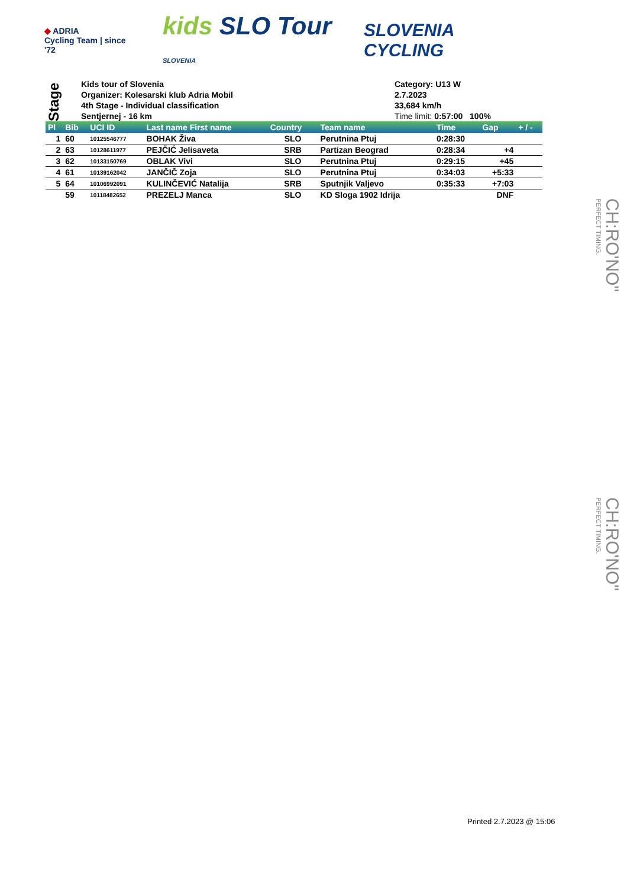◆ ADRIA
Cycling Team | since '72
kids SLO Tour
SLOVENIA
SLOVENIA
CYCLING
Stage
Kids tour of Slovenia
Organizer: Kolesarski klub Adria Mobil
4th Stage - Individual classification
Sentjernej - 16 km
Category: U13 W
2.7.2023
33,684 km/h
Time limit: 0:57:00 100%
| Pl | Bib | UCI ID | Last name First name | Country | Team name | Time | Gap | + / - |
| --- | --- | --- | --- | --- | --- | --- | --- | --- |
| 1 | 60 | 10125546777 | BOHAK Živa | SLO | Perutnina Ptuj | 0:28:30 | | |
| 2 | 63 | 10128611977 | PEJČIĆ Jelisaveta | SRB | Partizan Beograd | 0:28:34 | +4 | |
| 3 | 62 | 10133150769 | OBLAK Vivi | SLO | Perutnina Ptuj | 0:29:15 | +45 | |
| 4 | 61 | 10139162042 | JANČIČ Zoja | SLO | Perutnina Ptuj | 0:34:03 | +5:33 | |
| 5 | 64 | 10106992091 | KULINČEVIĆ Natalija | SRB | Sputnjik Valjevo | 0:35:33 | +7:03 | |
| | 59 | 10118482652 | PREZELJ Manca | SLO | KD Sloga 1902 Idrija | | DNF | |
CH:RO'NO"
PERFECT TIMING.
CH:RO'NO"
PERFECT TIMING.
Printed 2.7.2023 @ 15:06